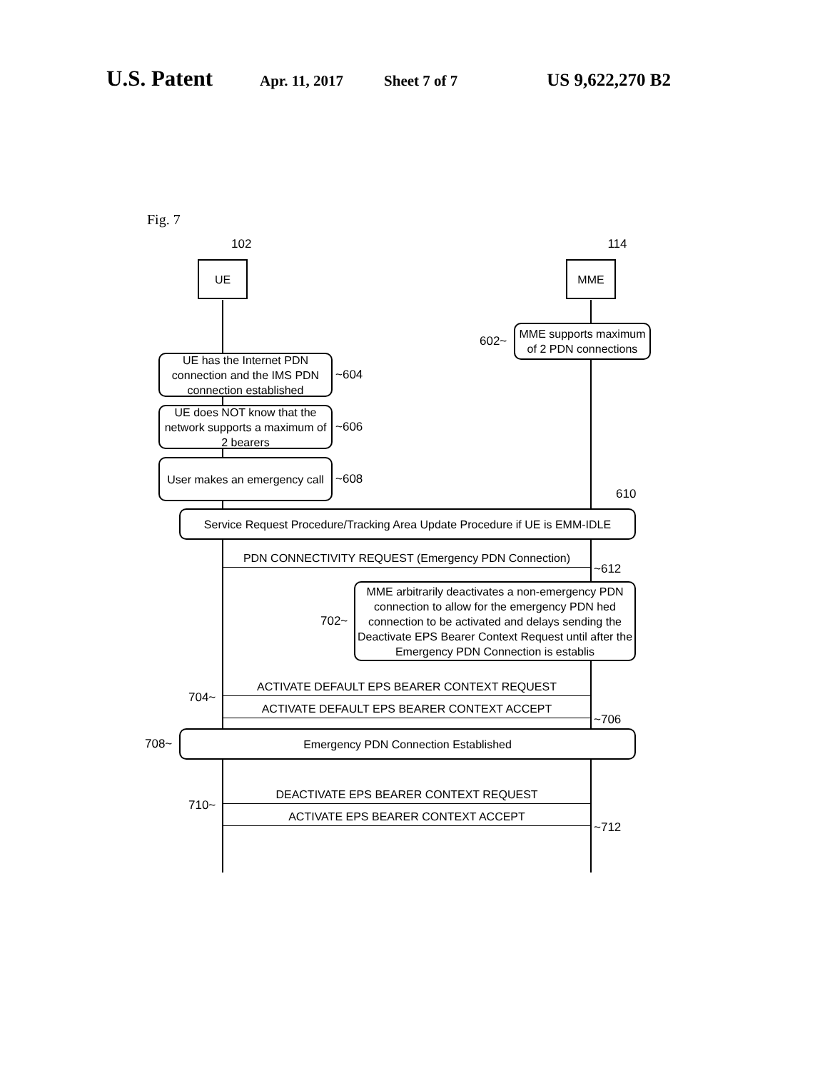U.S. Patent Apr. 11, 2017 Sheet 7 of 7 US 9,622,270 B2
Fig. 7
102 114
UE MME
602~
MME supports maximum
of 2 PDN connections
UE has the Internet PDN connection and the IMS PDN connection established
~604
UE does NOT know that the network supports a maximum of 2 bearers
~606
User makes an emergency call
~608
610
Service Request Procedure/Tracking Area Update Procedure if UE is EMM-IDLE
PDN CONNECTIVITY REQUEST (Emergency PDN Connection)
~612
702~
MME arbitrarily deactivates a non-emergency PDN connection to allow for the emergency PDN hed connection to be activated and delays sending the Deactivate EPS Bearer Context Request until after the Emergency PDN Connection is establis
ACTIVATE DEFAULT EPS BEARER CONTEXT REQUEST
704~
ACTIVATE DEFAULT EPS BEARER CONTEXT ACCEPT
~706
708~
Emergency PDN Connection Established
DEACTIVATE EPS BEARER CONTEXT REQUEST
710~
ACTIVATE EPS BEARER CONTEXT ACCEPT
~712